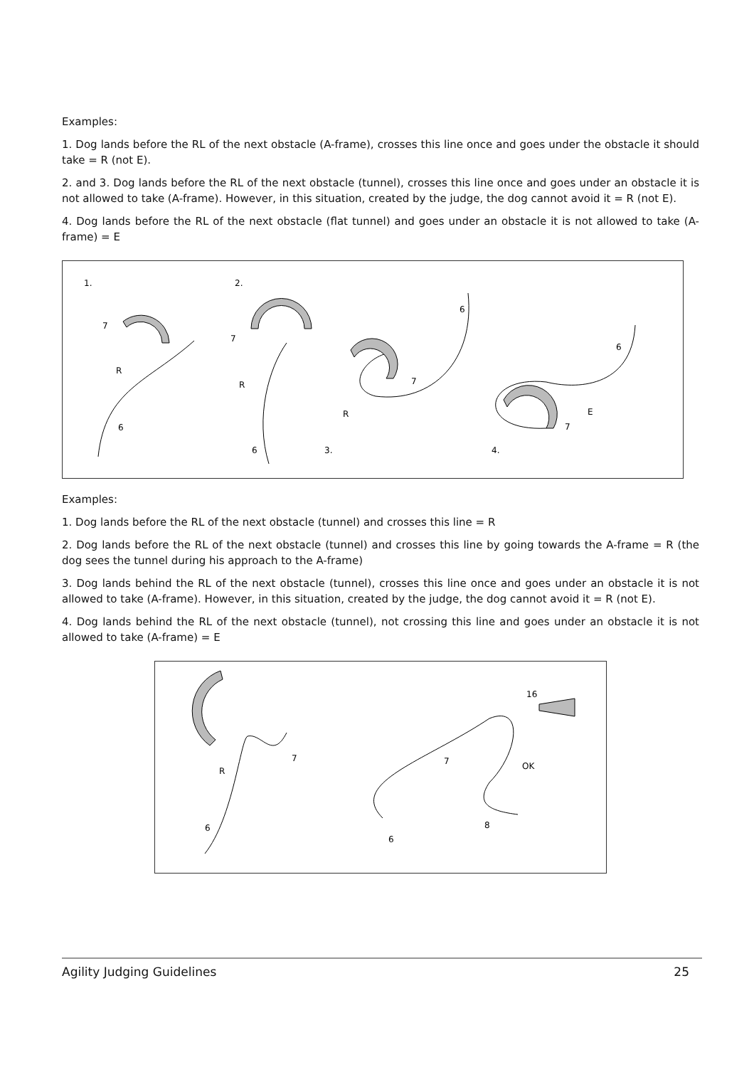Examples:
1. Dog lands before the RL of the next obstacle (A-frame), crosses this line once and goes under the obstacle it should take = R (not E).
2. and 3. Dog lands before the RL of the next obstacle (tunnel), crosses this line once and goes under an obstacle it is not allowed to take (A-frame). However, in this situation, created by the judge, the dog cannot avoid it = R (not E).
4. Dog lands before the RL of the next obstacle (flat tunnel) and goes under an obstacle it is not allowed to take (A-frame) = E
1.
2.
3.
4.
7
R
6
7
R
6
6
7
R
6
E
7
Examples:
1. Dog lands before the RL of the next obstacle (tunnel) and crosses this line = R
2. Dog lands before the RL of the next obstacle (tunnel) and crosses this line by going towards the A-frame = R (the dog sees the tunnel during his approach to the A-frame)
3. Dog lands behind the RL of the next obstacle (tunnel), crosses this line once and goes under an obstacle it is not allowed to take (A-frame). However, in this situation, created by the judge, the dog cannot avoid it = R (not E).
4. Dog lands behind the RL of the next obstacle (tunnel), not crossing this line and goes under an obstacle it is not allowed to take (A-frame) = E
R
7
6
16
7
OK
8
6
Agility Judging Guidelines 25